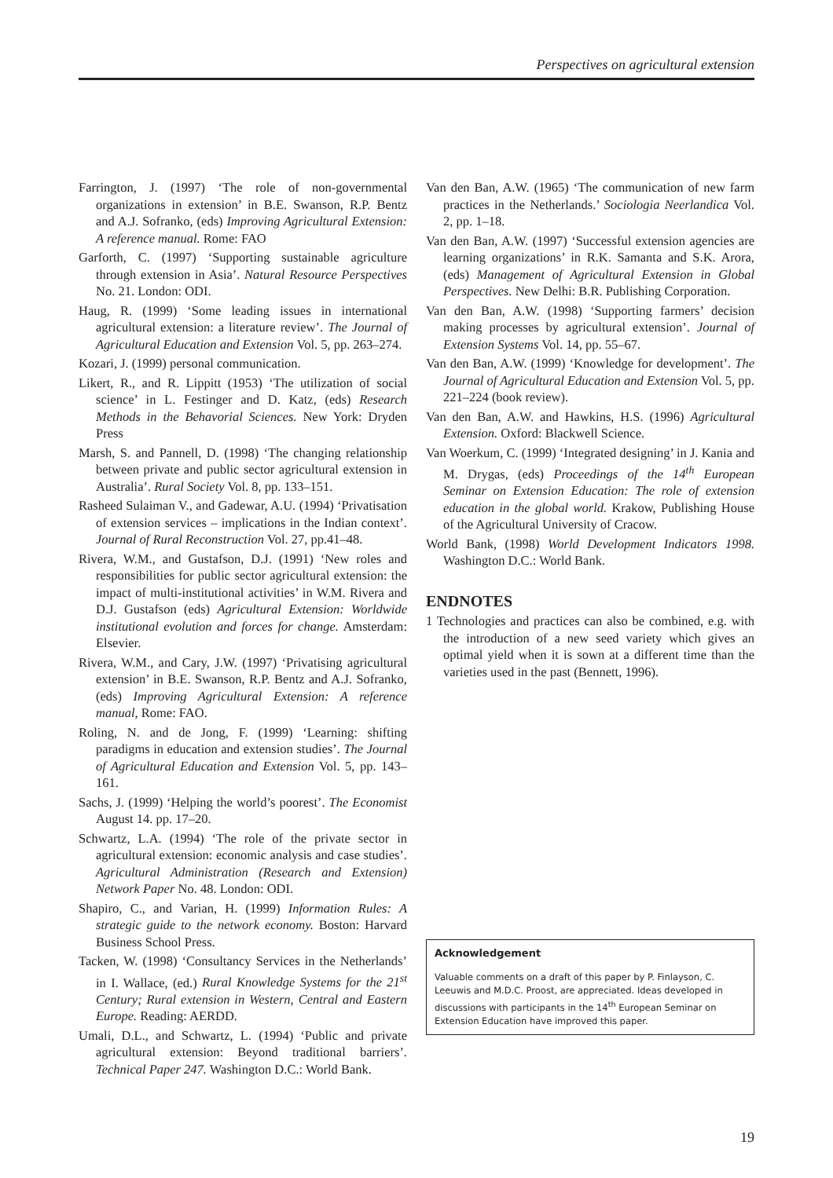Perspectives on agricultural extension
Farrington, J. (1997) ‘The role of non-governmental organizations in extension’ in B.E. Swanson, R.P. Bentz and A.J. Sofranko, (eds) Improving Agricultural Extension: A reference manual. Rome: FAO
Garforth, C. (1997) ‘Supporting sustainable agriculture through extension in Asia’. Natural Resource Perspectives No. 21. London: ODI.
Haug, R. (1999) ‘Some leading issues in international agricultural extension: a literature review’. The Journal of Agricultural Education and Extension Vol. 5, pp. 263–274.
Kozari, J. (1999) personal communication.
Likert, R., and R. Lippitt (1953) ‘The utilization of social science’ in L. Festinger and D. Katz, (eds) Research Methods in the Behavorial Sciences. New York: Dryden Press
Marsh, S. and Pannell, D. (1998) ‘The changing relationship between private and public sector agricultural extension in Australia’. Rural Society Vol. 8, pp. 133–151.
Rasheed Sulaiman V., and Gadewar, A.U. (1994) ‘Privatisation of extension services – implications in the Indian context’. Journal of Rural Reconstruction Vol. 27, pp.41–48.
Rivera, W.M., and Gustafson, D.J. (1991) ‘New roles and responsibilities for public sector agricultural extension: the impact of multi-institutional activities’ in W.M. Rivera and D.J. Gustafson (eds) Agricultural Extension: Worldwide institutional evolution and forces for change. Amsterdam: Elsevier.
Rivera, W.M., and Cary, J.W. (1997) ‘Privatising agricultural extension’ in B.E. Swanson, R.P. Bentz and A.J. Sofranko, (eds) Improving Agricultural Extension: A reference manual, Rome: FAO.
Roling, N. and de Jong, F. (1999) ‘Learning: shifting paradigms in education and extension studies’. The Journal of Agricultural Education and Extension Vol. 5, pp. 143–161.
Sachs, J. (1999) ‘Helping the world’s poorest’. The Economist August 14. pp. 17–20.
Schwartz, L.A. (1994) ‘The role of the private sector in agricultural extension: economic analysis and case studies’. Agricultural Administration (Research and Extension) Network Paper No. 48. London: ODI.
Shapiro, C., and Varian, H. (1999) Information Rules: A strategic guide to the network economy. Boston: Harvard Business School Press.
Tacken, W. (1998) ‘Consultancy Services in the Netherlands’ in I. Wallace, (ed.) Rural Knowledge Systems for the 21<sup>st</sup> Century; Rural extension in Western, Central and Eastern Europe. Reading: AERDD.
Umali, D.L., and Schwartz, L. (1994) ‘Public and private agricultural extension: Beyond traditional barriers’. Technical Paper 247. Washington D.C.: World Bank.
Van den Ban, A.W. (1965) ‘The communication of new farm practices in the Netherlands.’ Sociologia Neerlandica Vol. 2, pp. 1–18.
Van den Ban, A.W. (1997) ‘Successful extension agencies are learning organizations’ in R.K. Samanta and S.K. Arora, (eds) Management of Agricultural Extension in Global Perspectives. New Delhi: B.R. Publishing Corporation.
Van den Ban, A.W. (1998) ‘Supporting farmers’ decision making processes by agricultural extension’. Journal of Extension Systems Vol. 14, pp. 55–67.
Van den Ban, A.W. (1999) ‘Knowledge for development’. The Journal of Agricultural Education and Extension Vol. 5, pp. 221–224 (book review).
Van den Ban, A.W. and Hawkins, H.S. (1996) Agricultural Extension. Oxford: Blackwell Science.
Van Woerkum, C. (1999) ‘Integrated designing’ in J. Kania and M. Drygas, (eds) Proceedings of the 14<sup>th</sup> European Seminar on Extension Education: The role of extension education in the global world. Krakow, Publishing House of the Agricultural University of Cracow.
World Bank, (1998) World Development Indicators 1998. Washington D.C.: World Bank.
ENDNOTES
1 Technologies and practices can also be combined, e.g. with the introduction of a new seed variety which gives an optimal yield when it is sown at a different time than the varieties used in the past (Bennett, 1996).
Acknowledgement
Valuable comments on a draft of this paper by P. Finlayson, C. Leeuwis and M.D.C. Proost, are appreciated. Ideas developed in discussions with participants in the 14<sup>th</sup> European Seminar on Extension Education have improved this paper.
19